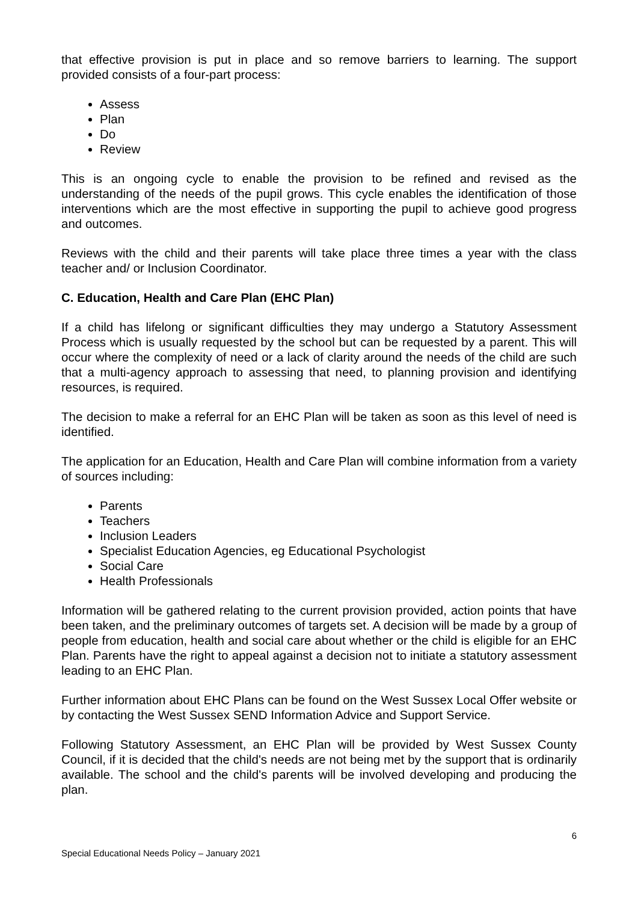that effective provision is put in place and so remove barriers to learning. The support provided consists of a four-part process:
Assess
Plan
Do
Review
This is an ongoing cycle to enable the provision to be refined and revised as the understanding of the needs of the pupil grows. This cycle enables the identification of those interventions which are the most effective in supporting the pupil to achieve good progress and outcomes.
Reviews with the child and their parents will take place three times a year with the class teacher and/ or Inclusion Coordinator.
C. Education, Health and Care Plan (EHC Plan)
If a child has lifelong or significant difficulties they may undergo a Statutory Assessment Process which is usually requested by the school but can be requested by a parent. This will occur where the complexity of need or a lack of clarity around the needs of the child are such that a multi-agency approach to assessing that need, to planning provision and identifying resources, is required.
The decision to make a referral for an EHC Plan will be taken as soon as this level of need is identified.
The application for an Education, Health and Care Plan will combine information from a variety of sources including:
Parents
Teachers
Inclusion Leaders
Specialist Education Agencies, eg Educational Psychologist
Social Care
Health Professionals
Information will be gathered relating to the current provision provided, action points that have been taken, and the preliminary outcomes of targets set. A decision will be made by a group of people from education, health and social care about whether or the child is eligible for an EHC Plan. Parents have the right to appeal against a decision not to initiate a statutory assessment leading to an EHC Plan.
Further information about EHC Plans can be found on the West Sussex Local Offer website or by contacting the West Sussex SEND Information Advice and Support Service.
Following Statutory Assessment, an EHC Plan will be provided by West Sussex County Council, if it is decided that the child's needs are not being met by the support that is ordinarily available. The school and the child's parents will be involved developing and producing the plan.
6
Special Educational Needs Policy – January 2021